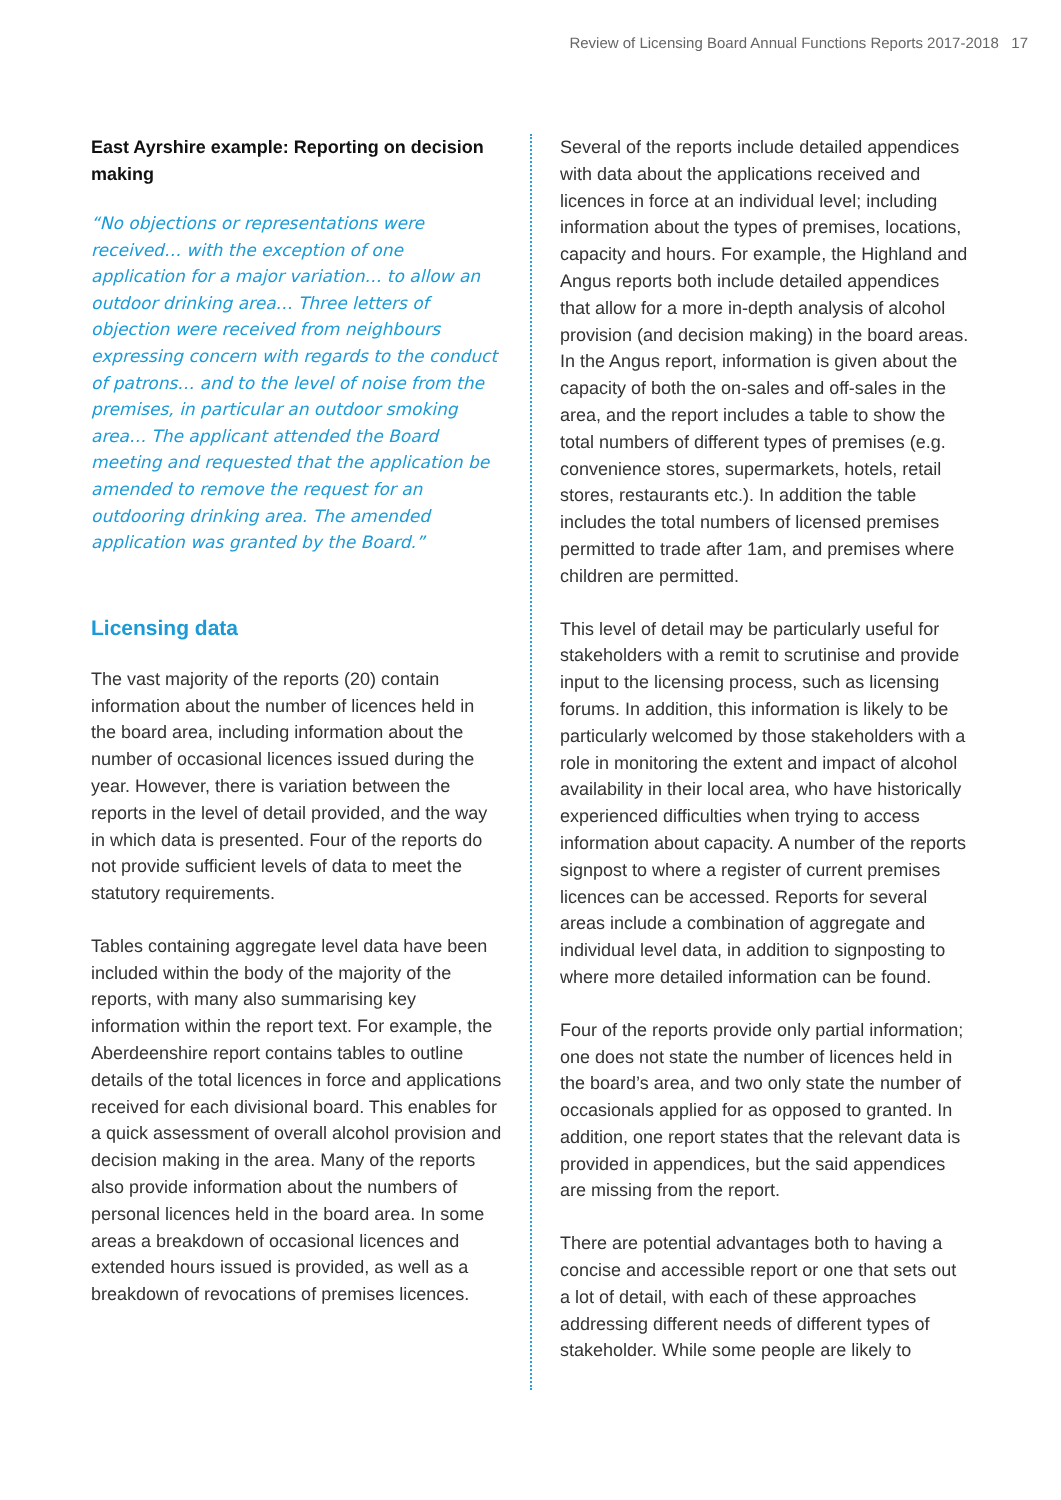Review of Licensing Board Annual Functions Reports 2017-2018 17
East Ayrshire example: Reporting on decision making
“No objections or representations were received… with the exception of one application for a major variation… to allow an outdoor drinking area… Three letters of objection were received from neighbours expressing concern with regards to the conduct of patrons… and to the level of noise from the premises, in particular an outdoor smoking area… The applicant attended the Board meeting and requested that the application be amended to remove the request for an outdooring drinking area. The amended application was granted by the Board.”
Licensing data
The vast majority of the reports (20) contain information about the number of licences held in the board area, including information about the number of occasional licences issued during the year. However, there is variation between the reports in the level of detail provided, and the way in which data is presented. Four of the reports do not provide sufficient levels of data to meet the statutory requirements.
Tables containing aggregate level data have been included within the body of the majority of the reports, with many also summarising key information within the report text. For example, the Aberdeenshire report contains tables to outline details of the total licences in force and applications received for each divisional board. This enables for a quick assessment of overall alcohol provision and decision making in the area. Many of the reports also provide information about the numbers of personal licences held in the board area. In some areas a breakdown of occasional licences and extended hours issued is provided, as well as a breakdown of revocations of premises licences.
Several of the reports include detailed appendices with data about the applications received and licences in force at an individual level; including information about the types of premises, locations, capacity and hours. For example, the Highland and Angus reports both include detailed appendices that allow for a more in-depth analysis of alcohol provision (and decision making) in the board areas. In the Angus report, information is given about the capacity of both the on-sales and off-sales in the area, and the report includes a table to show the total numbers of different types of premises (e.g. convenience stores, supermarkets, hotels, retail stores, restaurants etc.). In addition the table includes the total numbers of licensed premises permitted to trade after 1am, and premises where children are permitted.
This level of detail may be particularly useful for stakeholders with a remit to scrutinise and provide input to the licensing process, such as licensing forums. In addition, this information is likely to be particularly welcomed by those stakeholders with a role in monitoring the extent and impact of alcohol availability in their local area, who have historically experienced difficulties when trying to access information about capacity. A number of the reports signpost to where a register of current premises licences can be accessed. Reports for several areas include a combination of aggregate and individual level data, in addition to signposting to where more detailed information can be found.
Four of the reports provide only partial information; one does not state the number of licences held in the board’s area, and two only state the number of occasionals applied for as opposed to granted. In addition, one report states that the relevant data is provided in appendices, but the said appendices are missing from the report.
There are potential advantages both to having a concise and accessible report or one that sets out a lot of detail, with each of these approaches addressing different needs of different types of stakeholder. While some people are likely to